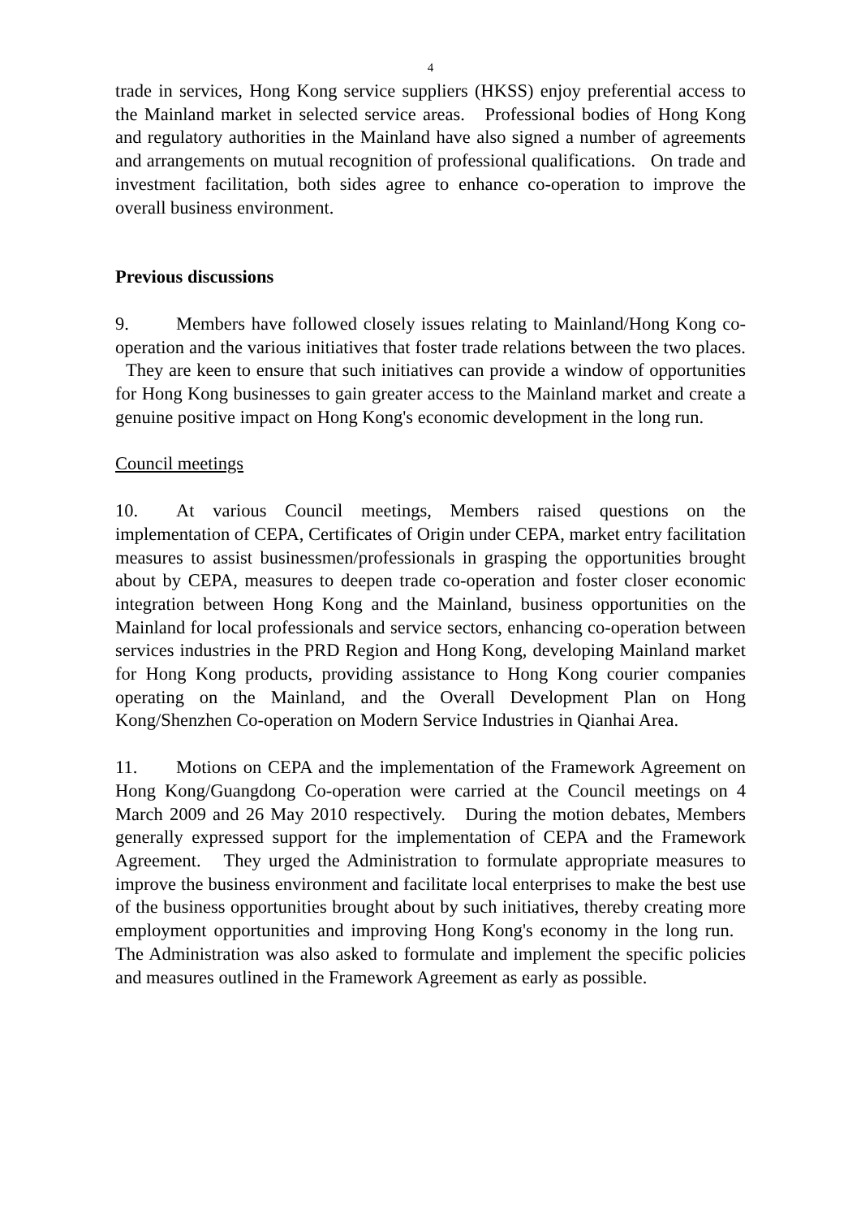4
trade in services, Hong Kong service suppliers (HKSS) enjoy preferential access to the Mainland market in selected service areas. Professional bodies of Hong Kong and regulatory authorities in the Mainland have also signed a number of agreements and arrangements on mutual recognition of professional qualifications. On trade and investment facilitation, both sides agree to enhance co-operation to improve the overall business environment.
Previous discussions
9. Members have followed closely issues relating to Mainland/Hong Kong co-operation and the various initiatives that foster trade relations between the two places. They are keen to ensure that such initiatives can provide a window of opportunities for Hong Kong businesses to gain greater access to the Mainland market and create a genuine positive impact on Hong Kong's economic development in the long run.
Council meetings
10. At various Council meetings, Members raised questions on the implementation of CEPA, Certificates of Origin under CEPA, market entry facilitation measures to assist businessmen/professionals in grasping the opportunities brought about by CEPA, measures to deepen trade co-operation and foster closer economic integration between Hong Kong and the Mainland, business opportunities on the Mainland for local professionals and service sectors, enhancing co-operation between services industries in the PRD Region and Hong Kong, developing Mainland market for Hong Kong products, providing assistance to Hong Kong courier companies operating on the Mainland, and the Overall Development Plan on Hong Kong/Shenzhen Co-operation on Modern Service Industries in Qianhai Area.
11. Motions on CEPA and the implementation of the Framework Agreement on Hong Kong/Guangdong Co-operation were carried at the Council meetings on 4 March 2009 and 26 May 2010 respectively. During the motion debates, Members generally expressed support for the implementation of CEPA and the Framework Agreement. They urged the Administration to formulate appropriate measures to improve the business environment and facilitate local enterprises to make the best use of the business opportunities brought about by such initiatives, thereby creating more employment opportunities and improving Hong Kong's economy in the long run. The Administration was also asked to formulate and implement the specific policies and measures outlined in the Framework Agreement as early as possible.